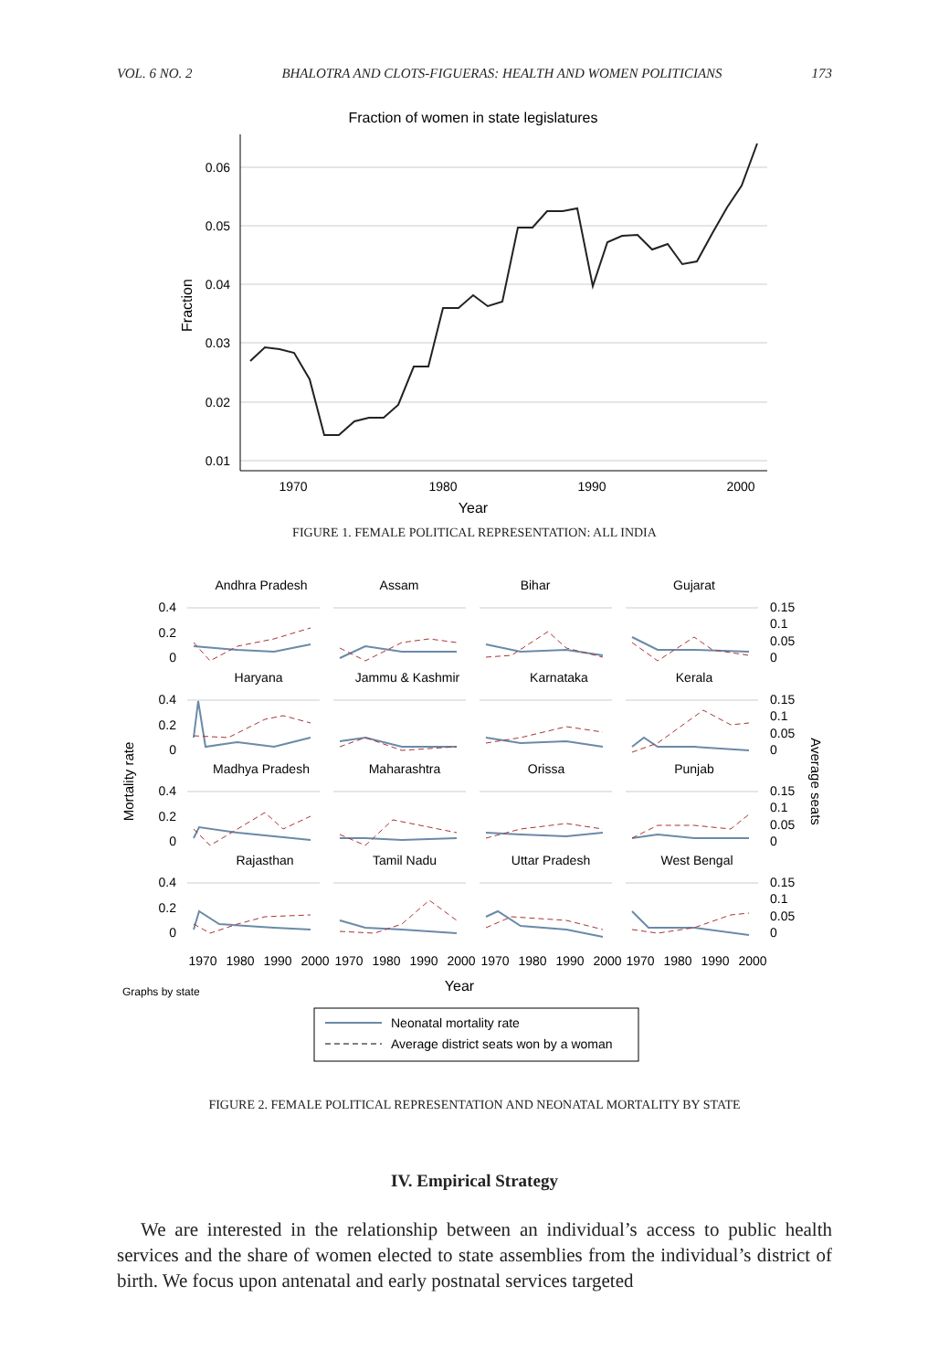VOL. 6 NO. 2 BHALOTRA AND CLOTS-FIGUERAS: HEALTH AND WOMEN POLITICIANS 173
Fraction of women in state legislatures
0.06
0.05
0.04
0.03
0.02
0.01
1970
1980
1990
2000
Year
Fraction
FIGURE 1. FEMALE POLITICAL REPRESENTATION: ALL INDIA
Andhra Pradesh
Assam
Bihar
Gujarat
Haryana
Jammu & Kashmir
Karnataka
Kerala
Madhya Pradesh
Maharashtra
Orissa
Punjab
Rajasthan
Tamil Nadu
Uttar Pradesh
West Bengal
0.4
0.2
0
0.4
0.2
0
0.4
0.2
0
0.4
0.2
0
0.15
0.1
0.05
0
0.15
0.1
0.05
0
0.15
0.1
0.05
0
0.15
0.1
0.05
0
1970
1980
1990
2000
1970
1980
1990
2000
1970
1980
1990
2000
1970
1980
1990
2000
Year
Mortality rate
Average seats
Graphs by state
Neonatal mortality rate
Average district seats won by a woman
FIGURE 2. FEMALE POLITICAL REPRESENTATION AND NEONATAL MORTALITY BY STATE
IV. Empirical Strategy
We are interested in the relationship between an individual’s access to public health services and the share of women elected to state assemblies from the individual’s district of birth. We focus upon antenatal and early postnatal services targeted